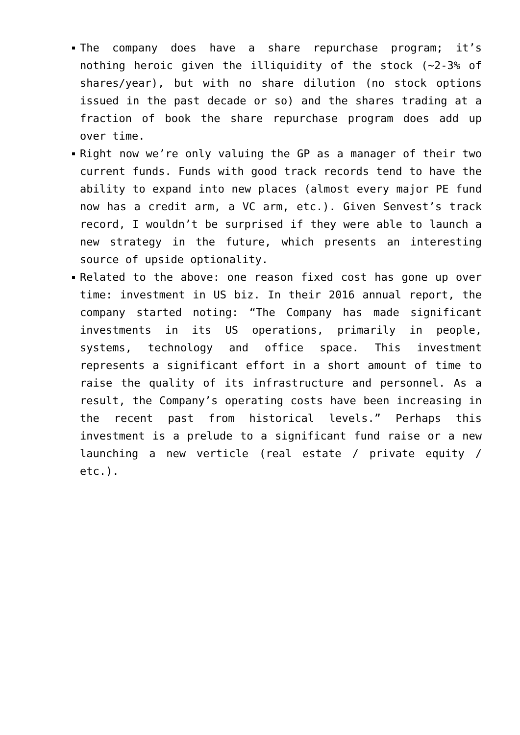The company does have a share repurchase program; it’s nothing heroic given the illiquidity of the stock (~2-3% of shares/year), but with no share dilution (no stock options issued in the past decade or so) and the shares trading at a fraction of book the share repurchase program does add up over time.
Right now we’re only valuing the GP as a manager of their two current funds. Funds with good track records tend to have the ability to expand into new places (almost every major PE fund now has a credit arm, a VC arm, etc.). Given Senvest’s track record, I wouldn’t be surprised if they were able to launch a new strategy in the future, which presents an interesting source of upside optionality.
Related to the above: one reason fixed cost has gone up over time: investment in US biz. In their 2016 annual report, the company started noting: “The Company has made significant investments in its US operations, primarily in people, systems, technology and office space. This investment represents a significant effort in a short amount of time to raise the quality of its infrastructure and personnel. As a result, the Company’s operating costs have been increasing in the recent past from historical levels.” Perhaps this investment is a prelude to a significant fund raise or a new launching a new verticle (real estate / private equity / etc.).